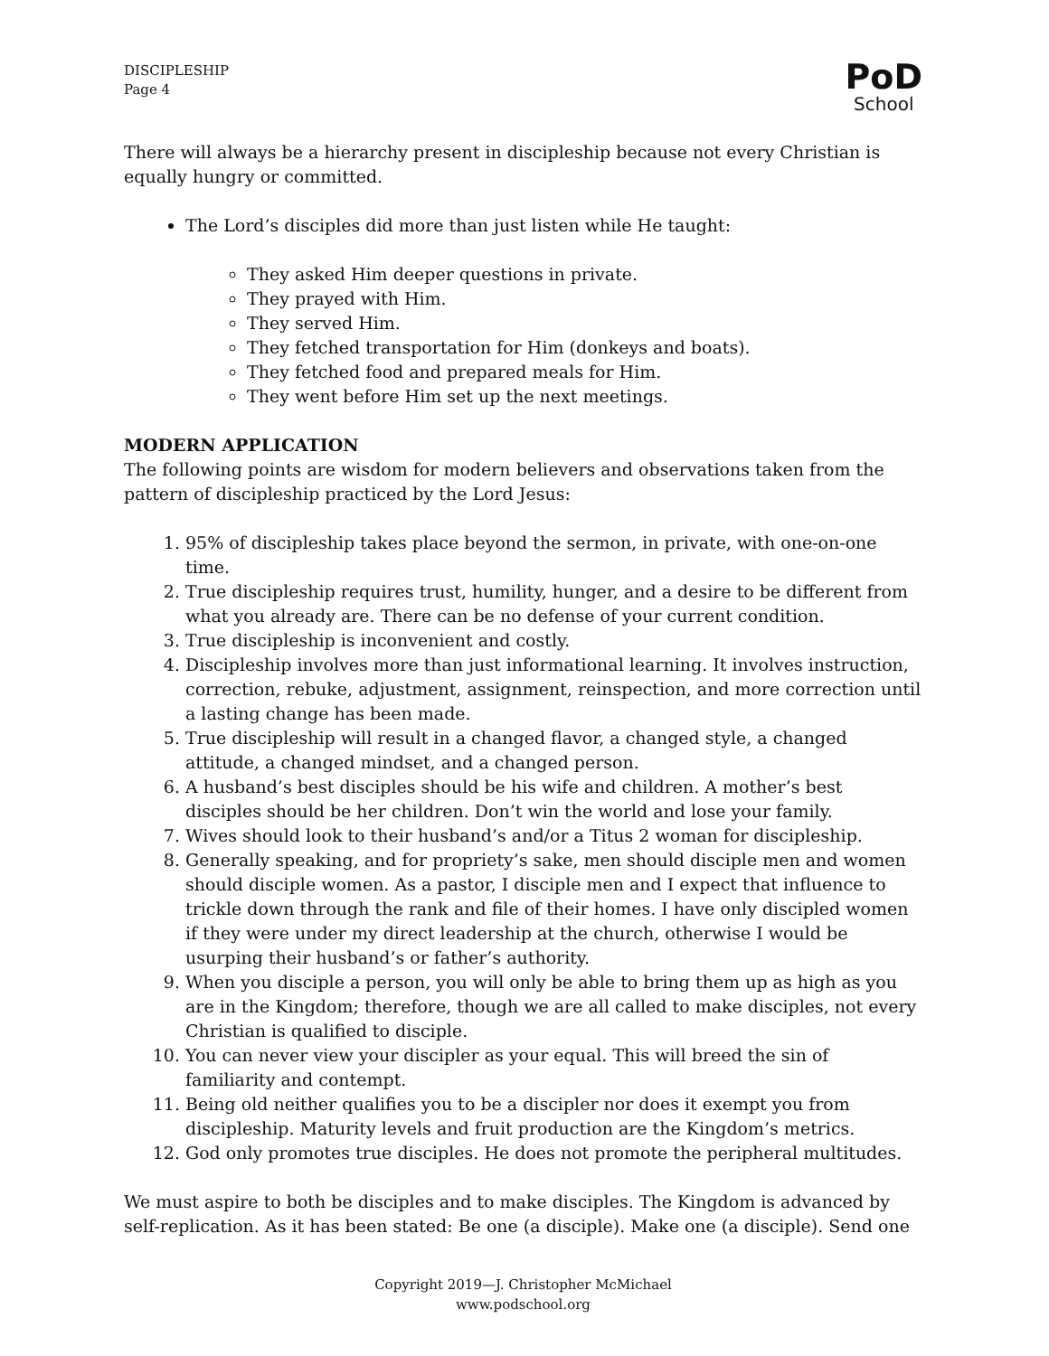DISCIPLESHIP
Page 4
PoD
School
There will always be a hierarchy present in discipleship because not every Christian is equally hungry or committed.
The Lord’s disciples did more than just listen while He taught:
They asked Him deeper questions in private.
They prayed with Him.
They served Him.
They fetched transportation for Him (donkeys and boats).
They fetched food and prepared meals for Him.
They went before Him set up the next meetings.
MODERN APPLICATION
The following points are wisdom for modern believers and observations taken from the pattern of discipleship practiced by the Lord Jesus:
1. 95% of discipleship takes place beyond the sermon, in private, with one-on-one time.
2. True discipleship requires trust, humility, hunger, and a desire to be different from what you already are. There can be no defense of your current condition.
3. True discipleship is inconvenient and costly.
4. Discipleship involves more than just informational learning. It involves instruction, correction, rebuke, adjustment, assignment, reinspection, and more correction until a lasting change has been made.
5. True discipleship will result in a changed flavor, a changed style, a changed attitude, a changed mindset, and a changed person.
6. A husband’s best disciples should be his wife and children. A mother’s best disciples should be her children. Don’t win the world and lose your family.
7. Wives should look to their husband’s and/or a Titus 2 woman for discipleship.
8. Generally speaking, and for propriety’s sake, men should disciple men and women should disciple women. As a pastor, I disciple men and I expect that influence to trickle down through the rank and file of their homes. I have only discipled women if they were under my direct leadership at the church, otherwise I would be usurping their husband’s or father’s authority.
9. When you disciple a person, you will only be able to bring them up as high as you are in the Kingdom; therefore, though we are all called to make disciples, not every Christian is qualified to disciple.
10. You can never view your discipler as your equal. This will breed the sin of familiarity and contempt.
11. Being old neither qualifies you to be a discipler nor does it exempt you from discipleship. Maturity levels and fruit production are the Kingdom’s metrics.
12. God only promotes true disciples. He does not promote the peripheral multitudes.
We must aspire to both be disciples and to make disciples. The Kingdom is advanced by self-replication. As it has been stated: Be one (a disciple). Make one (a disciple). Send one
Copyright 2019—J. Christopher McMichael
www.podschool.org